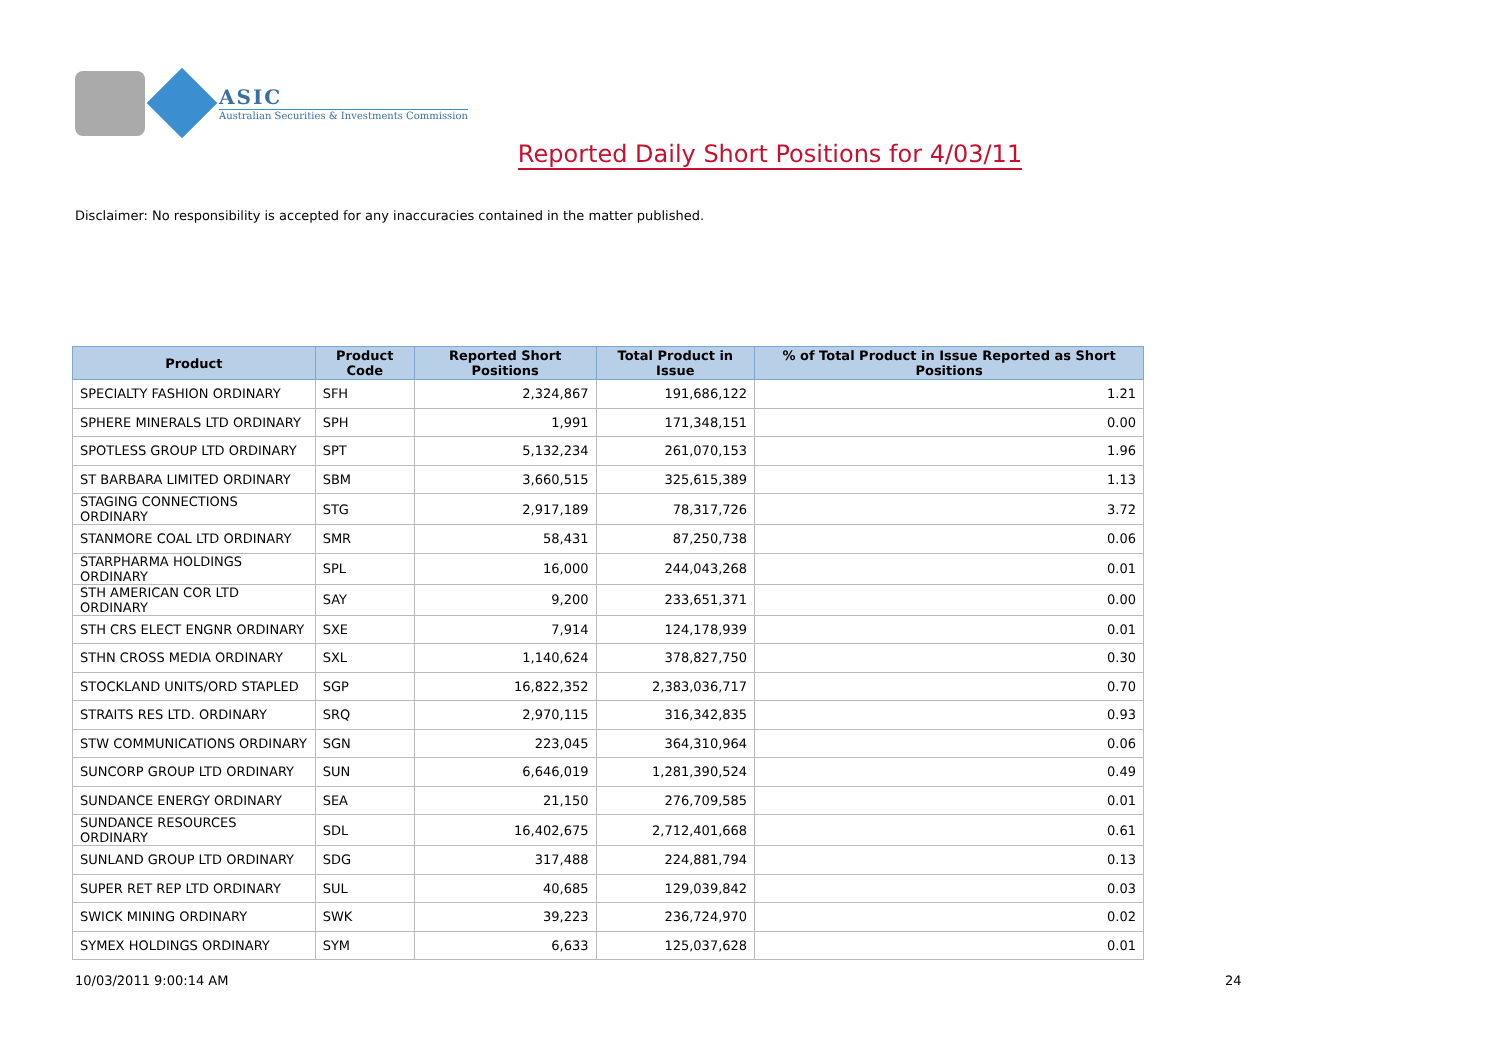ASIC
Australian Securities & Investments Commission
Reported Daily Short Positions for 4/03/11
Disclaimer: No responsibility is accepted for any inaccuracies contained in the matter published.
| Product | Product Code | Reported Short Positions | Total Product in Issue | % of Total Product in Issue Reported as Short Positions |
| --- | --- | --- | --- | --- |
| SPECIALTY FASHION ORDINARY | SFH | 2,324,867 | 191,686,122 | 1.21 |
| SPHERE MINERALS LTD ORDINARY | SPH | 1,991 | 171,348,151 | 0.00 |
| SPOTLESS GROUP LTD ORDINARY | SPT | 5,132,234 | 261,070,153 | 1.96 |
| ST BARBARA LIMITED ORDINARY | SBM | 3,660,515 | 325,615,389 | 1.13 |
| STAGING CONNECTIONS ORDINARY | STG | 2,917,189 | 78,317,726 | 3.72 |
| STANMORE COAL LTD ORDINARY | SMR | 58,431 | 87,250,738 | 0.06 |
| STARPHARMA HOLDINGS ORDINARY | SPL | 16,000 | 244,043,268 | 0.01 |
| STH AMERICAN COR LTD ORDINARY | SAY | 9,200 | 233,651,371 | 0.00 |
| STH CRS ELECT ENGNR ORDINARY | SXE | 7,914 | 124,178,939 | 0.01 |
| STHN CROSS MEDIA ORDINARY | SXL | 1,140,624 | 378,827,750 | 0.30 |
| STOCKLAND UNITS/ORD STAPLED | SGP | 16,822,352 | 2,383,036,717 | 0.70 |
| STRAITS RES LTD. ORDINARY | SRQ | 2,970,115 | 316,342,835 | 0.93 |
| STW COMMUNICATIONS ORDINARY | SGN | 223,045 | 364,310,964 | 0.06 |
| SUNCORP GROUP LTD ORDINARY | SUN | 6,646,019 | 1,281,390,524 | 0.49 |
| SUNDANCE ENERGY ORDINARY | SEA | 21,150 | 276,709,585 | 0.01 |
| SUNDANCE RESOURCES ORDINARY | SDL | 16,402,675 | 2,712,401,668 | 0.61 |
| SUNLAND GROUP LTD ORDINARY | SDG | 317,488 | 224,881,794 | 0.13 |
| SUPER RET REP LTD ORDINARY | SUL | 40,685 | 129,039,842 | 0.03 |
| SWICK MINING ORDINARY | SWK | 39,223 | 236,724,970 | 0.02 |
| SYMEX HOLDINGS ORDINARY | SYM | 6,633 | 125,037,628 | 0.01 |
10/03/2011 9:00:14 AM 24